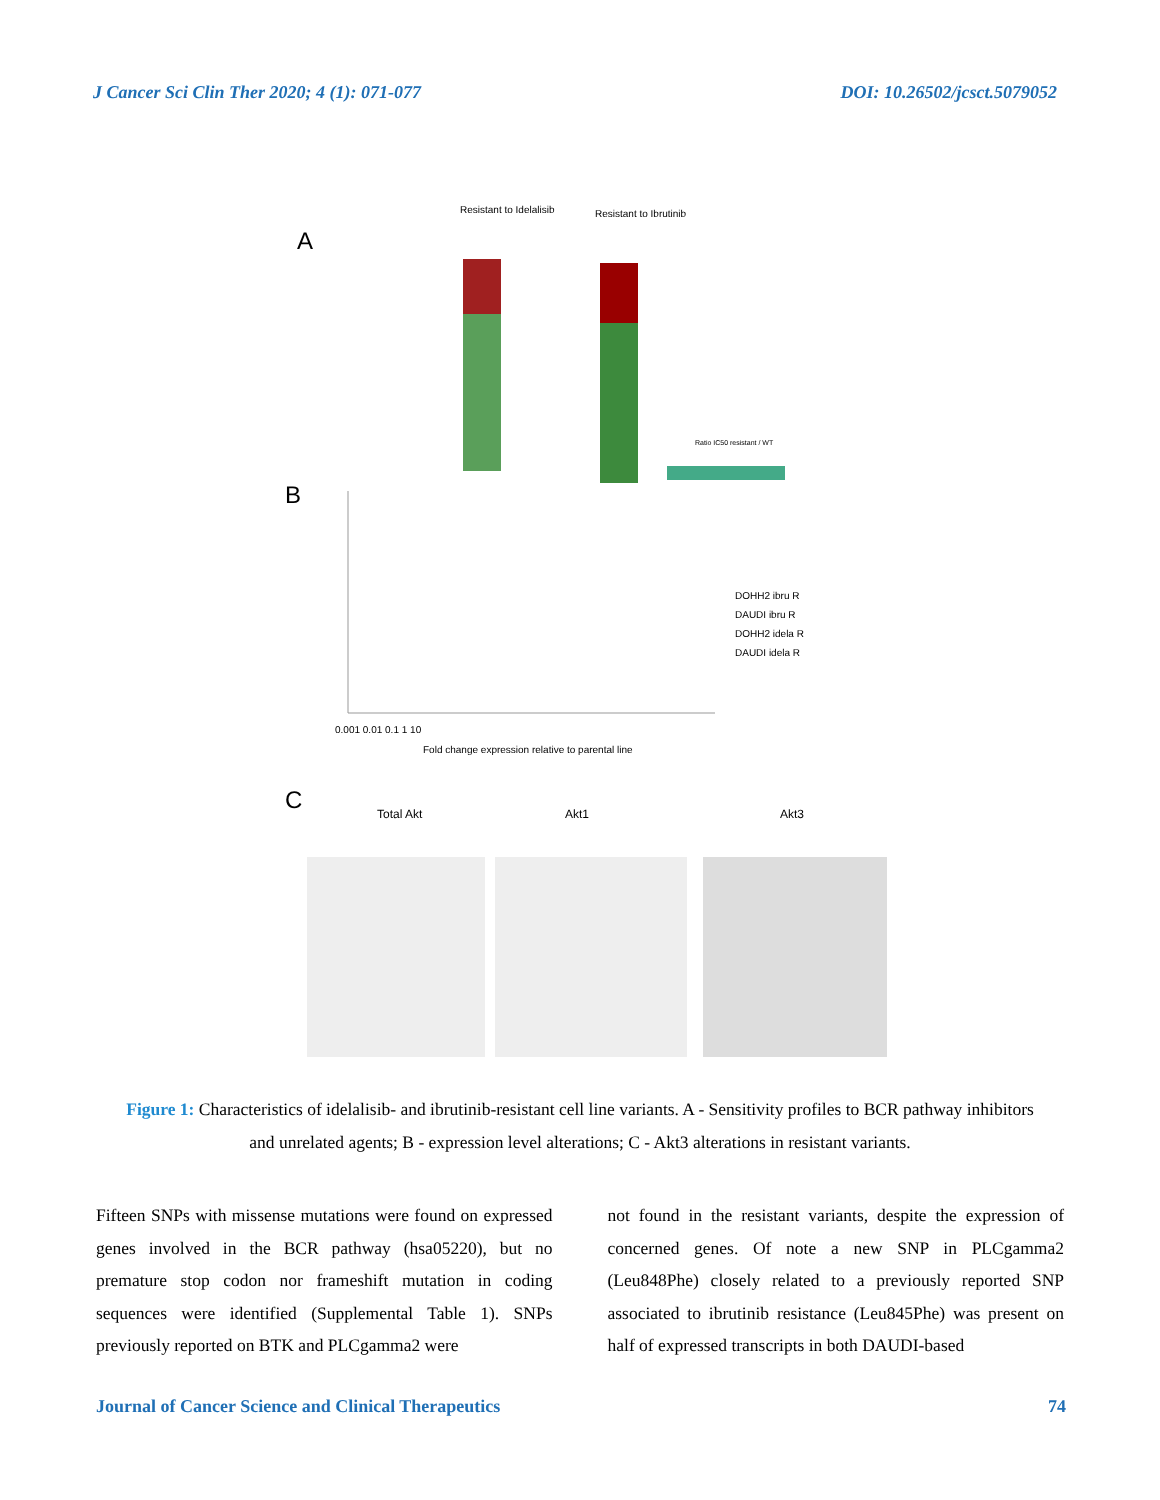J Cancer Sci Clin Ther 2020; 4 (1): 071-077 DOI: 10.26502/jcsct.5079052
A
Resistant to Idelalisib
Resistant to Ibrutinib
Ratio IC50 resistant / WT
B
0.001 0.01 0.1 1 10
Fold change expression relative to parental line
DOHH2 ibru R
DAUDI ibru R
DOHH2 idela R
DAUDI idela R
C
Total Akt
Akt1
Akt3
Figure 1: Characteristics of idelalisib- and ibrutinib-resistant cell line variants. A - Sensitivity profiles to BCR pathway inhibitors and unrelated agents; B - expression level alterations; C - Akt3 alterations in resistant variants.
Fifteen SNPs with missense mutations were found on expressed genes involved in the BCR pathway (hsa05220), but no premature stop codon nor frameshift mutation in coding sequences were identified (Supplemental Table 1). SNPs previously reported on BTK and PLCgamma2 were
not found in the resistant variants, despite the expression of concerned genes. Of note a new SNP in PLCgamma2 (Leu848Phe) closely related to a previously reported SNP associated to ibrutinib resistance (Leu845Phe) was present on half of expressed transcripts in both DAUDI-based
Journal of Cancer Science and Clinical Therapeutics 74